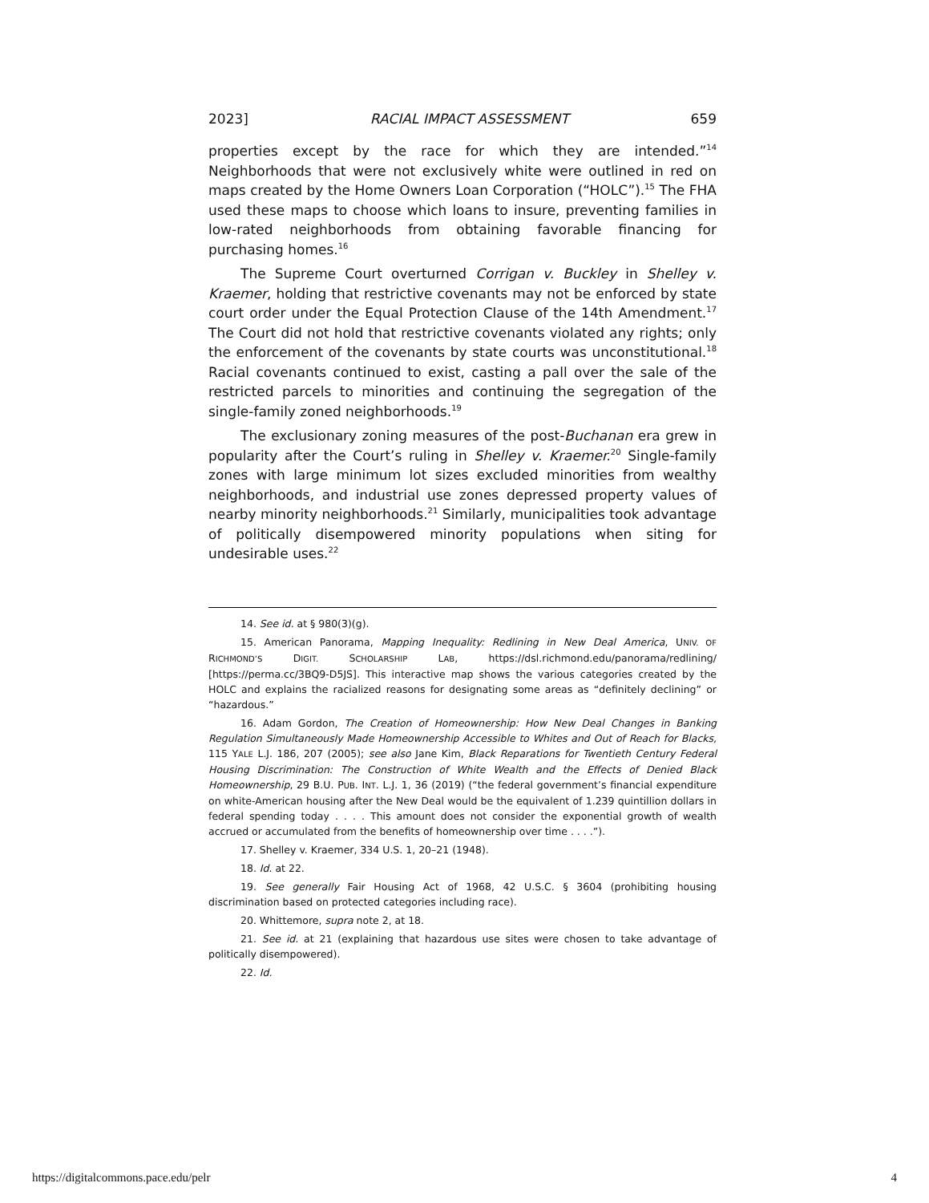2023] RACIAL IMPACT ASSESSMENT 659
properties except by the race for which they are intended.”<sup>14</sup> Neighborhoods that were not exclusively white were outlined in red on maps created by the Home Owners Loan Corporation (“HOLC”).<sup>15</sup> The FHA used these maps to choose which loans to insure, preventing families in low-rated neighborhoods from obtaining favorable financing for purchasing homes.<sup>16</sup>
The Supreme Court overturned Corrigan v. Buckley in Shelley v. Kraemer, holding that restrictive covenants may not be enforced by state court order under the Equal Protection Clause of the 14th Amendment.<sup>17</sup> The Court did not hold that restrictive covenants violated any rights; only the enforcement of the covenants by state courts was unconstitutional.<sup>18</sup> Racial covenants continued to exist, casting a pall over the sale of the restricted parcels to minorities and continuing the segregation of the single-family zoned neighborhoods.<sup>19</sup>
The exclusionary zoning measures of the post-Buchanan era grew in popularity after the Court’s ruling in Shelley v. Kraemer.<sup>20</sup> Single-family zones with large minimum lot sizes excluded minorities from wealthy neighborhoods, and industrial use zones depressed property values of nearby minority neighborhoods.<sup>21</sup> Similarly, municipalities took advantage of politically disempowered minority populations when siting for undesirable uses.<sup>22</sup>
14. See id. at § 980(3)(g).
15. American Panorama, Mapping Inequality: Redlining in New Deal America, UNIV. OF RICHMOND’S DIGIT. SCHOLARSHIP LAB, https://dsl.richmond.edu/panorama/redlining/ [https://perma.cc/3BQ9-D5JS]. This interactive map shows the various categories created by the HOLC and explains the racialized reasons for designating some areas as “definitely declining” or “hazardous.”
16. Adam Gordon, The Creation of Homeownership: How New Deal Changes in Banking Regulation Simultaneously Made Homeownership Accessible to Whites and Out of Reach for Blacks, 115 YALE L.J. 186, 207 (2005); see also Jane Kim, Black Reparations for Twentieth Century Federal Housing Discrimination: The Construction of White Wealth and the Effects of Denied Black Homeownership, 29 B.U. PUB. INT. L.J. 1, 36 (2019) (“the federal government’s financial expenditure on white-American housing after the New Deal would be the equivalent of 1.239 quintillion dollars in federal spending today . . . . This amount does not consider the exponential growth of wealth accrued or accumulated from the benefits of homeownership over time . . . .”).
17. Shelley v. Kraemer, 334 U.S. 1, 20–21 (1948).
18. Id. at 22.
19. See generally Fair Housing Act of 1968, 42 U.S.C. § 3604 (prohibiting housing discrimination based on protected categories including race).
20. Whittemore, supra note 2, at 18.
21. See id. at 21 (explaining that hazardous use sites were chosen to take advantage of politically disempowered).
22. Id.
https://digitalcommons.pace.edu/pelr 4